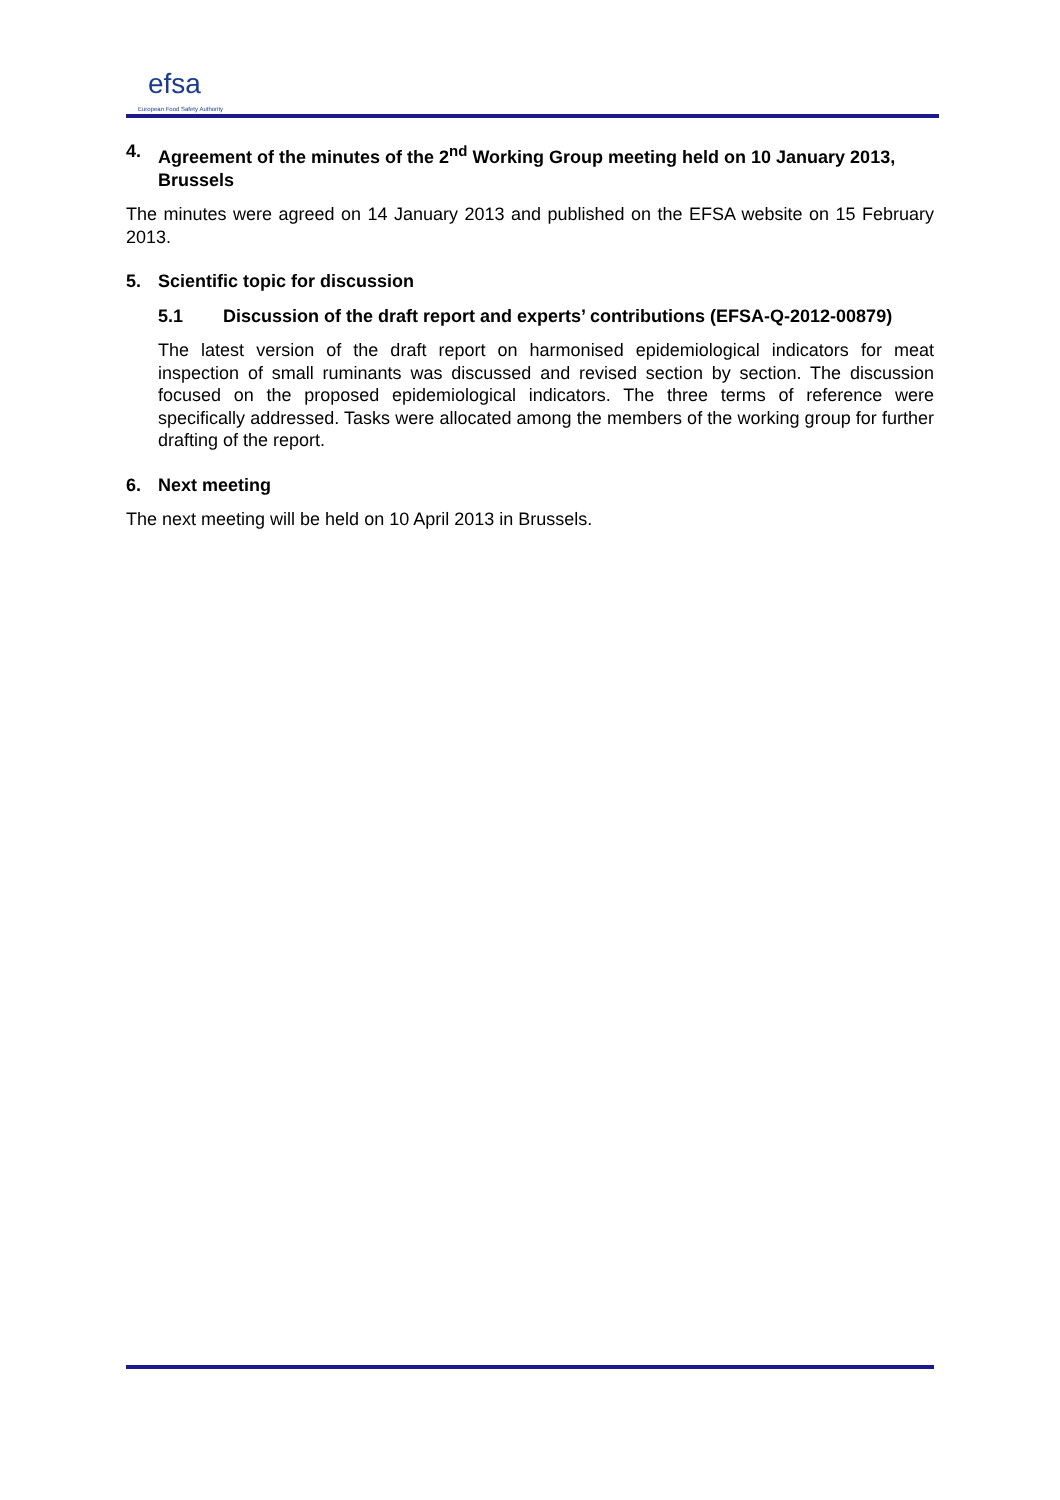efsa
European Food Safety Authority
4. Agreement of the minutes of the 2<sup>nd</sup> Working Group meeting held on 10 January 2013, Brussels
The minutes were agreed on 14 January 2013 and published on the EFSA website on 15 February 2013.
5. Scientific topic for discussion
5.1 Discussion of the draft report and experts’ contributions (EFSA-Q-2012-00879)
The latest version of the draft report on harmonised epidemiological indicators for meat inspection of small ruminants was discussed and revised section by section. The discussion focused on the proposed epidemiological indicators. The three terms of reference were specifically addressed. Tasks were allocated among the members of the working group for further drafting of the report.
6. Next meeting
The next meeting will be held on 10 April 2013 in Brussels.